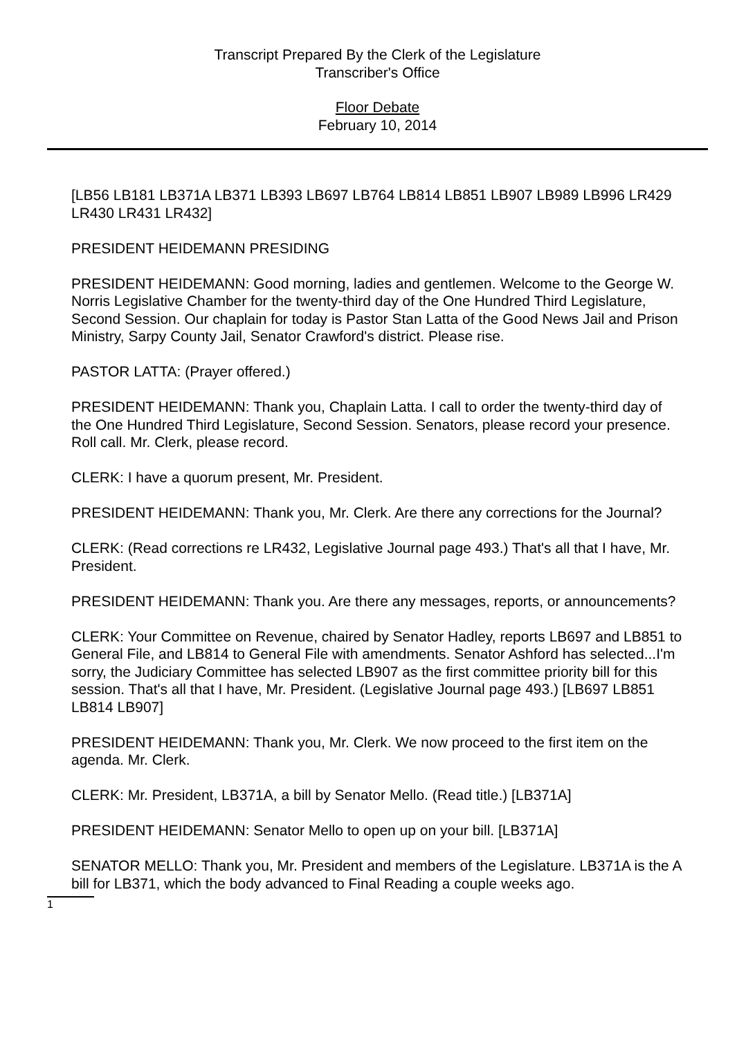Transcript Prepared By the Clerk of the Legislature
Transcriber's Office
Floor Debate
February 10, 2014
[LB56 LB181 LB371A LB371 LB393 LB697 LB764 LB814 LB851 LB907 LB989 LB996 LR429 LR430 LR431 LR432]
PRESIDENT HEIDEMANN PRESIDING
PRESIDENT HEIDEMANN: Good morning, ladies and gentlemen. Welcome to the George W. Norris Legislative Chamber for the twenty-third day of the One Hundred Third Legislature, Second Session. Our chaplain for today is Pastor Stan Latta of the Good News Jail and Prison Ministry, Sarpy County Jail, Senator Crawford's district. Please rise.
PASTOR LATTA: (Prayer offered.)
PRESIDENT HEIDEMANN: Thank you, Chaplain Latta. I call to order the twenty-third day of the One Hundred Third Legislature, Second Session. Senators, please record your presence. Roll call. Mr. Clerk, please record.
CLERK: I have a quorum present, Mr. President.
PRESIDENT HEIDEMANN: Thank you, Mr. Clerk. Are there any corrections for the Journal?
CLERK: (Read corrections re LR432, Legislative Journal page 493.) That's all that I have, Mr. President.
PRESIDENT HEIDEMANN: Thank you. Are there any messages, reports, or announcements?
CLERK: Your Committee on Revenue, chaired by Senator Hadley, reports LB697 and LB851 to General File, and LB814 to General File with amendments. Senator Ashford has selected...I'm sorry, the Judiciary Committee has selected LB907 as the first committee priority bill for this session. That's all that I have, Mr. President. (Legislative Journal page 493.) [LB697 LB851 LB814 LB907]
PRESIDENT HEIDEMANN: Thank you, Mr. Clerk. We now proceed to the first item on the agenda. Mr. Clerk.
CLERK: Mr. President, LB371A, a bill by Senator Mello. (Read title.) [LB371A]
PRESIDENT HEIDEMANN: Senator Mello to open up on your bill. [LB371A]
SENATOR MELLO: Thank you, Mr. President and members of the Legislature. LB371A is the A bill for LB371, which the body advanced to Final Reading a couple weeks ago.
1